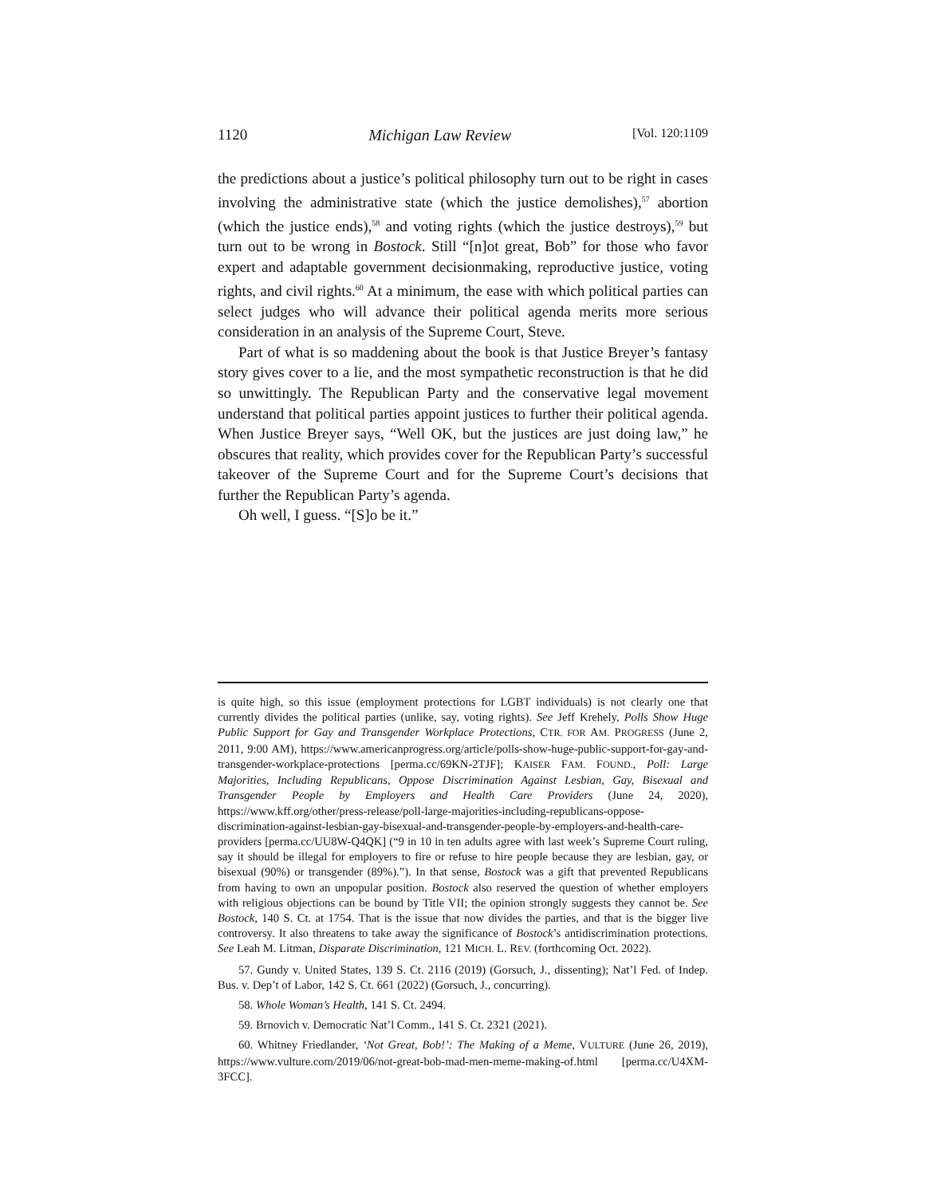1120 Michigan Law Review [Vol. 120:1109
the predictions about a justice’s political philosophy turn out to be right in cases involving the administrative state (which the justice demolishes),<sup>57</sup> abortion (which the justice ends),<sup>58</sup> and voting rights (which the justice destroys),<sup>59</sup> but turn out to be wrong in Bostock. Still “[n]ot great, Bob” for those who favor expert and adaptable government decisionmaking, reproductive justice, voting rights, and civil rights.<sup>60</sup> At a minimum, the ease with which political parties can select judges who will advance their political agenda merits more serious consideration in an analysis of the Supreme Court, Steve.
Part of what is so maddening about the book is that Justice Breyer’s fantasy story gives cover to a lie, and the most sympathetic reconstruction is that he did so unwittingly. The Republican Party and the conservative legal movement understand that political parties appoint justices to further their political agenda. When Justice Breyer says, “Well OK, but the justices are just doing law,” he obscures that reality, which provides cover for the Republican Party’s successful takeover of the Supreme Court and for the Supreme Court’s decisions that further the Republican Party’s agenda.
Oh well, I guess. “[S]o be it.”
is quite high, so this issue (employment protections for LGBT individuals) is not clearly one that currently divides the political parties (unlike, say, voting rights). See Jeff Krehely, Polls Show Huge Public Support for Gay and Transgender Workplace Protections, CTR. FOR AM. PROGRESS (June 2, 2011, 9:00 AM), https://www.americanprogress.org/article/polls-show-huge-public-support-for-gay-and-transgender-workplace-protections [perma.cc/69KN-2TJF]; KAISER FAM. FOUND., Poll: Large Majorities, Including Republicans, Oppose Discrimination Against Lesbian, Gay, Bisexual and Transgender People by Employers and Health Care Providers (June 24, 2020), https://www.kff.org/other/press-release/poll-large-majorities-including-republicans-oppose-discrimination-against-lesbian-gay-bisexual-and-transgender-people-by-employers-and-health-care-providers [perma.cc/UU8W-Q4QK] (“9 in 10 in ten adults agree with last week’s Supreme Court ruling, say it should be illegal for employers to fire or refuse to hire people because they are lesbian, gay, or bisexual (90%) or transgender (89%).”). In that sense, Bostock was a gift that prevented Republicans from having to own an unpopular position. Bostock also reserved the question of whether employers with religious objections can be bound by Title VII; the opinion strongly suggests they cannot be. See Bostock, 140 S. Ct. at 1754. That is the issue that now divides the parties, and that is the bigger live controversy. It also threatens to take away the significance of Bostock’s antidiscrimination protections. See Leah M. Litman, Disparate Discrimination, 121 MICH. L. REV. (forthcoming Oct. 2022).
57. Gundy v. United States, 139 S. Ct. 2116 (2019) (Gorsuch, J., dissenting); Nat’l Fed. of Indep. Bus. v. Dep’t of Labor, 142 S. Ct. 661 (2022) (Gorsuch, J., concurring).
58. Whole Woman’s Health, 141 S. Ct. 2494.
59. Brnovich v. Democratic Nat’l Comm., 141 S. Ct. 2321 (2021).
60. Whitney Friedlander, ‘Not Great, Bob!’: The Making of a Meme, VULTURE (June 26, 2019), https://www.vulture.com/2019/06/not-great-bob-mad-men-meme-making-of.html [perma.cc/U4XM-3FCC].